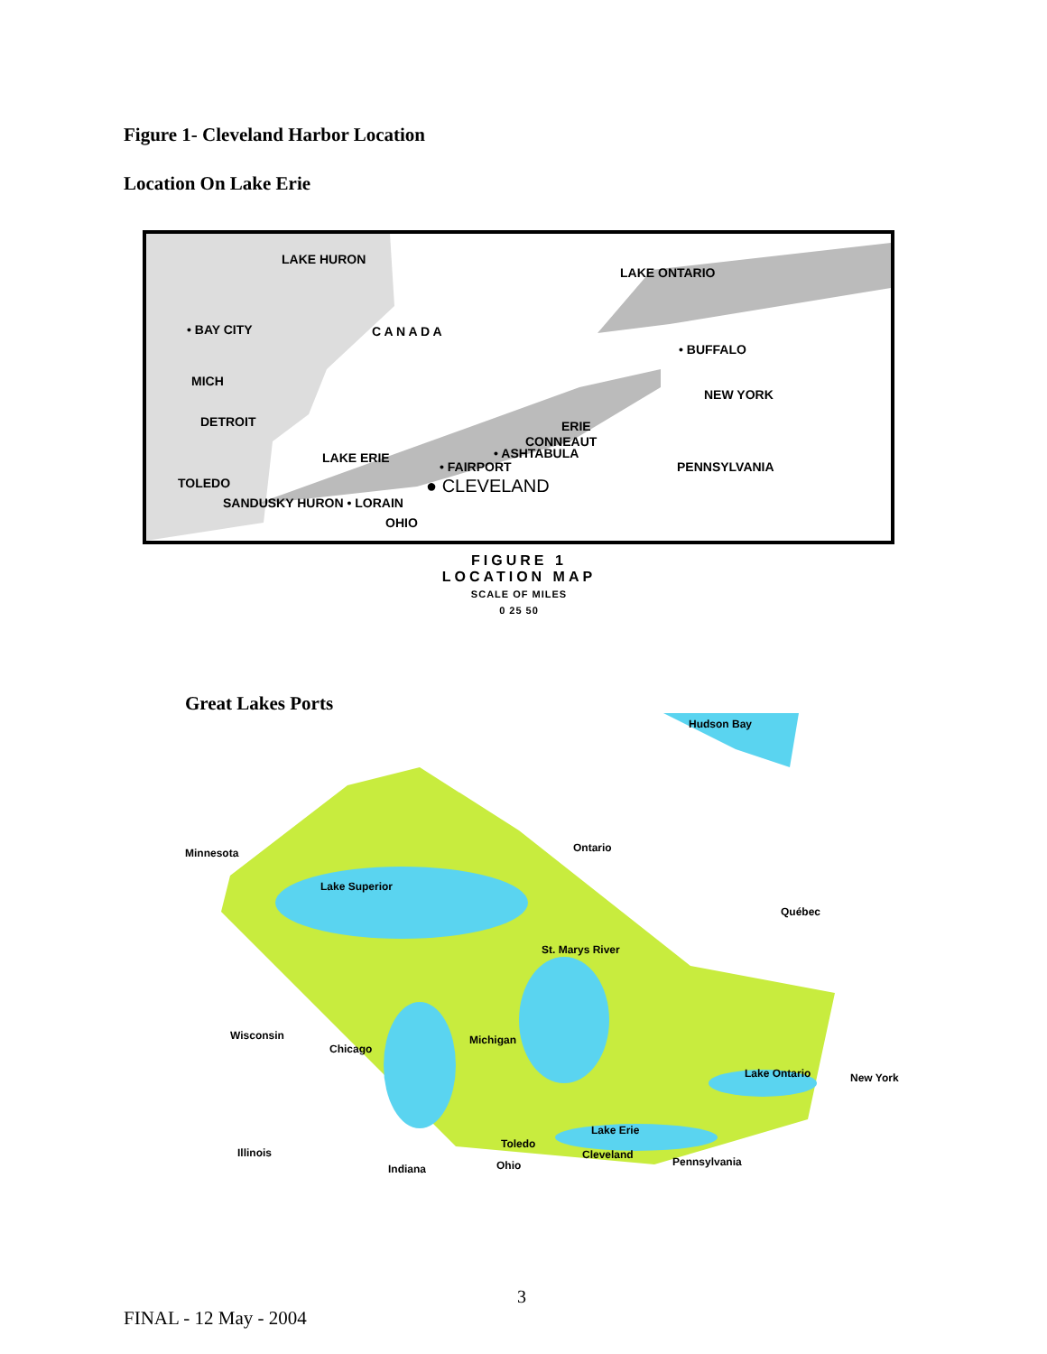Figure 1- Cleveland Harbor Location
Location On Lake Erie
LAKE HURON
• BAY CITY
MICH
C A N A D A
LAKE ONTARIO
• BUFFALO
NEW YORK
DETROIT
LAKE ERIE
ERIE
CONNEAUT
• ASHTABULA
• FAIRPORT PENNSYLVANIA
TOLEDO ● CLEVELAND
SANDUSKY HURON • LORAIN
OHIO
FIGURE 1
LOCATION MAP
SCALE OF MILES
0 25 50
Great Lakes Ports
Hudson Bay
Minnesota Ontario
Lake Superior
Québec
Wisconsin Michigan
St. Marys River
Lake Ontario New York
Lake Erie
Illinois
Indiana Ohio Pennsylvania
Cleveland
Toledo
Chicago
3
FINAL - 12 May - 2004